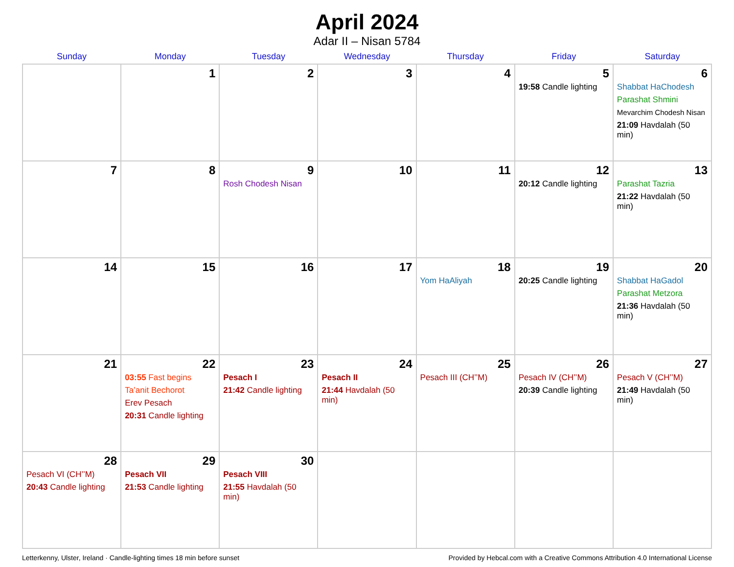April 2024
Adar II – Nisan 5784
| Sunday | Monday | Tuesday | Wednesday | Thursday | Friday | Saturday |
| --- | --- | --- | --- | --- | --- | --- |
| | 1 | 2 | 3 | 4 | 5 19:58 Candle lighting | 6 Shabbat HaChodesh Parashat Shmini Mevarchim Chodesh Nisan 21:09 Havdalah (50 min) |
| 7 | 8 | 9 Rosh Chodesh Nisan | 10 | 11 | 12 20:12 Candle lighting | 13 Parashat Tazria 21:22 Havdalah (50 min) |
| 14 | 15 | 16 | 17 | 18 Yom HaAliyah | 19 20:25 Candle lighting | 20 Shabbat HaGadol Parashat Metzora 21:36 Havdalah (50 min) |
| 21 | 22 03:55 Fast begins Ta’anit Bechorot Erev Pesach 20:31 Candle lighting | 23 Pesach I 21:42 Candle lighting | 24 Pesach II 21:44 Havdalah (50 min) | 25 Pesach III (CH’’M) | 26 Pesach IV (CH’’M) 20:39 Candle lighting | 27 Pesach V (CH’’M) 21:49 Havdalah (50 min) |
| 28 Pesach VI (CH’’M) 20:43 Candle lighting | 29 Pesach VII 21:53 Candle lighting | 30 Pesach VIII 21:55 Havdalah (50 min) | | | | |
Letterkenny, Ulster, Ireland · Candle-lighting times 18 min before sunset Provided by Hebcal.com with a Creative Commons Attribution 4.0 International License